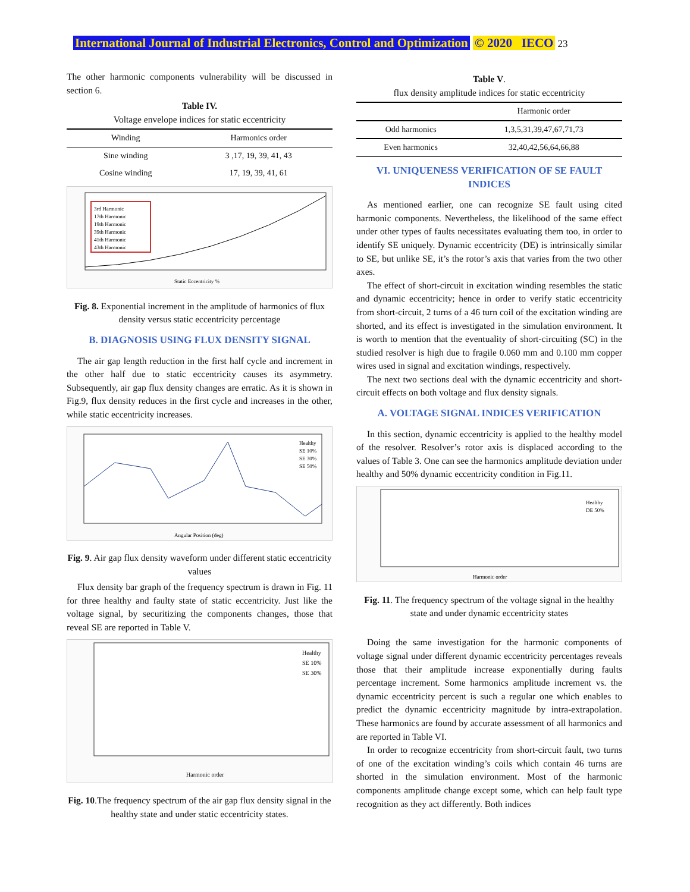International Journal of Industrial Electronics, Control and Optimization © 2020 IECO 23
The other harmonic components vulnerability will be discussed in section 6.
Table IV.
Voltage envelope indices for static eccentricity
| Winding | Harmonics order |
| --- | --- |
| Sine winding | 3 ,17, 19, 39, 41, 43 |
| Cosine winding | 17, 19, 39, 41, 61 |
3rd Harmonic
17th Harmonic
19th Harmonic
39th Harmonic
41th Harmonic
43th Harmonic
Static Eccentricity %
Fig. 8. Exponential increment in the amplitude of harmonics of flux density versus static eccentricity percentage
B. DIAGNOSIS USING FLUX DENSITY SIGNAL
The air gap length reduction in the first half cycle and increment in the other half due to static eccentricity causes its asymmetry. Subsequently, air gap flux density changes are erratic. As it is shown in Fig.9, flux density reduces in the first cycle and increases in the other, while static eccentricity increases.
Healthy
SE 10%
SE 30%
SE 50%
Angular Position (deg)
Fig. 9. Air gap flux density waveform under different static eccentricity values
Flux density bar graph of the frequency spectrum is drawn in Fig. 11 for three healthy and faulty state of static eccentricity. Just like the voltage signal, by securitizing the components changes, those that reveal SE are reported in Table V.
Healthy
SE 10%
SE 30%
Harmonic order
Fig. 10.The frequency spectrum of the air gap flux density signal in the healthy state and under static eccentricity states.
Table V.
flux density amplitude indices for static eccentricity
| | Harmonic order |
| --- | --- |
| Odd harmonics | 1,3,5,31,39,47,67,71,73 |
| Even harmonics | 32,40,42,56,64,66,88 |
VI. UNIQUENESS VERIFICATION OF SE FAULT INDICES
As mentioned earlier, one can recognize SE fault using cited harmonic components. Nevertheless, the likelihood of the same effect under other types of faults necessitates evaluating them too, in order to identify SE uniquely. Dynamic eccentricity (DE) is intrinsically similar to SE, but unlike SE, it’s the rotor’s axis that varies from the two other axes.
The effect of short-circuit in excitation winding resembles the static and dynamic eccentricity; hence in order to verify static eccentricity from short-circuit, 2 turns of a 46 turn coil of the excitation winding are shorted, and its effect is investigated in the simulation environment. It is worth to mention that the eventuality of short-circuiting (SC) in the studied resolver is high due to fragile 0.060 mm and 0.100 mm copper wires used in signal and excitation windings, respectively.
The next two sections deal with the dynamic eccentricity and short-circuit effects on both voltage and flux density signals.
A. VOLTAGE SIGNAL INDICES VERIFICATION
In this section, dynamic eccentricity is applied to the healthy model of the resolver. Resolver’s rotor axis is displaced according to the values of Table 3. One can see the harmonics amplitude deviation under healthy and 50% dynamic eccentricity condition in Fig.11.
Healthy
DE 50%
Harmonic order
Fig. 11. The frequency spectrum of the voltage signal in the healthy state and under dynamic eccentricity states
Doing the same investigation for the harmonic components of voltage signal under different dynamic eccentricity percentages reveals those that their amplitude increase exponentially during faults percentage increment. Some harmonics amplitude increment vs. the dynamic eccentricity percent is such a regular one which enables to predict the dynamic eccentricity magnitude by intra-extrapolation. These harmonics are found by accurate assessment of all harmonics and are reported in Table VI.
In order to recognize eccentricity from short-circuit fault, two turns of one of the excitation winding’s coils which contain 46 turns are shorted in the simulation environment. Most of the harmonic components amplitude change except some, which can help fault type recognition as they act differently. Both indices